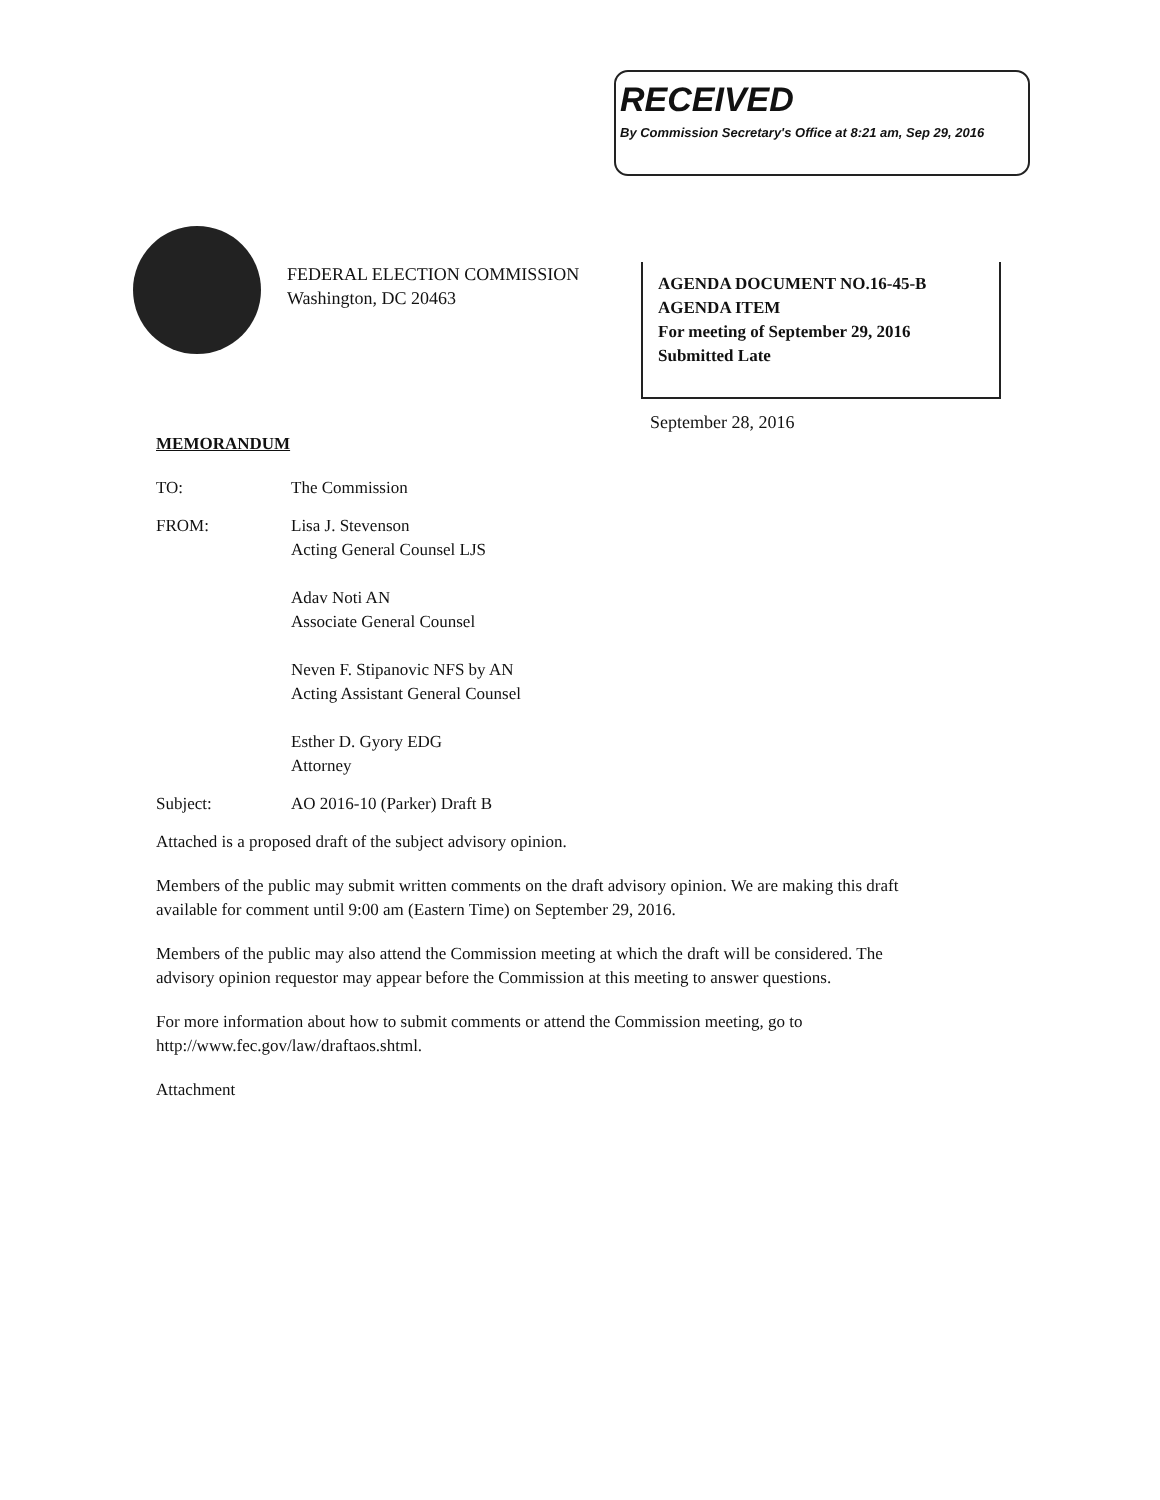RECEIVED
By Commission Secretary's Office at 8:21 am, Sep 29, 2016
FEDERAL ELECTION COMMISSION
Washington, DC 20463
AGENDA DOCUMENT NO.16-45-B
AGENDA ITEM
For meeting of September 29, 2016
Submitted Late
September 28, 2016
MEMORANDUM
TO: The Commission
FROM: Lisa J. Stevenson
Acting General Counsel LJS
Adav Noti AN
Associate General Counsel
Neven F. Stipanovic NFS by AN
Acting Assistant General Counsel
Esther D. Gyory EDG
Attorney
Subject: AO 2016-10 (Parker) Draft B
Attached is a proposed draft of the subject advisory opinion.
Members of the public may submit written comments on the draft advisory opinion. We are making this draft available for comment until 9:00 am (Eastern Time) on September 29, 2016.
Members of the public may also attend the Commission meeting at which the draft will be considered. The advisory opinion requestor may appear before the Commission at this meeting to answer questions.
For more information about how to submit comments or attend the Commission meeting, go to http://www.fec.gov/law/draftaos.shtml.
Attachment